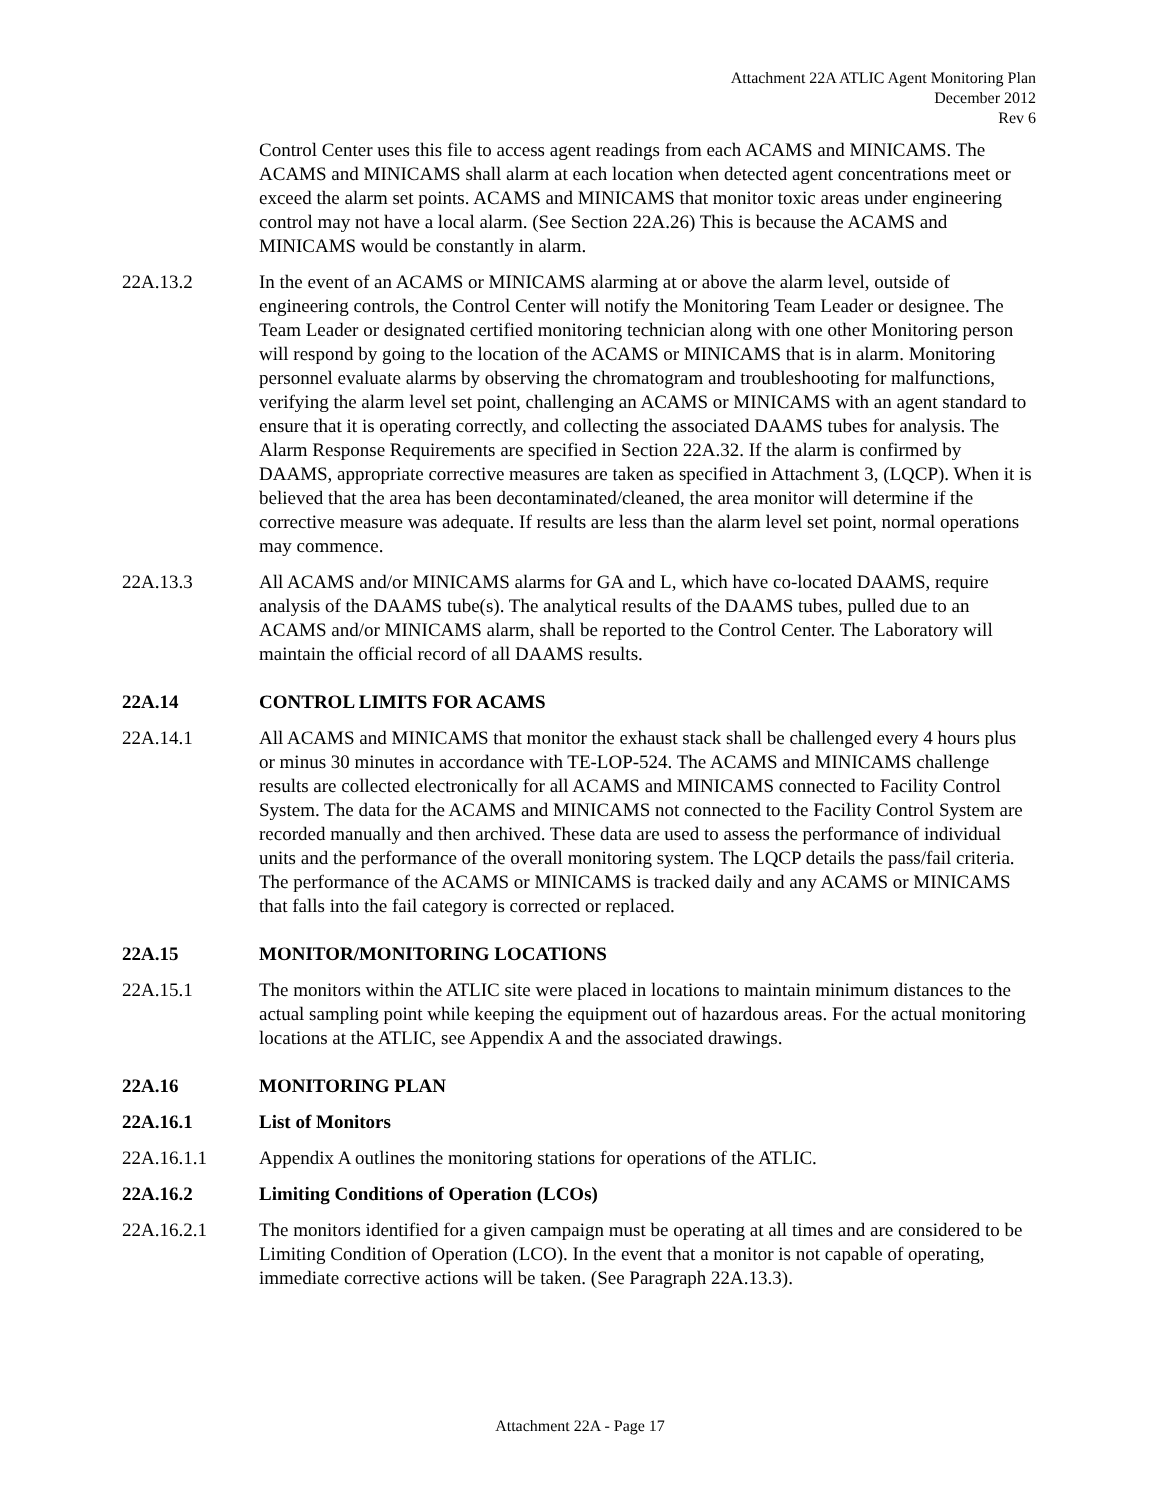Attachment 22A ATLIC Agent Monitoring Plan
December 2012
Rev 6
Control Center uses this file to access agent readings from each ACAMS and MINICAMS. The ACAMS and MINICAMS shall alarm at each location when detected agent concentrations meet or exceed the alarm set points. ACAMS and MINICAMS that monitor toxic areas under engineering control may not have a local alarm. (See Section 22A.26) This is because the ACAMS and MINICAMS would be constantly in alarm.
22A.13.2 In the event of an ACAMS or MINICAMS alarming at or above the alarm level, outside of engineering controls, the Control Center will notify the Monitoring Team Leader or designee. The Team Leader or designated certified monitoring technician along with one other Monitoring person will respond by going to the location of the ACAMS or MINICAMS that is in alarm. Monitoring personnel evaluate alarms by observing the chromatogram and troubleshooting for malfunctions, verifying the alarm level set point, challenging an ACAMS or MINICAMS with an agent standard to ensure that it is operating correctly, and collecting the associated DAAMS tubes for analysis. The Alarm Response Requirements are specified in Section 22A.32. If the alarm is confirmed by DAAMS, appropriate corrective measures are taken as specified in Attachment 3, (LQCP). When it is believed that the area has been decontaminated/cleaned, the area monitor will determine if the corrective measure was adequate. If results are less than the alarm level set point, normal operations may commence.
22A.13.3 All ACAMS and/or MINICAMS alarms for GA and L, which have co-located DAAMS, require analysis of the DAAMS tube(s). The analytical results of the DAAMS tubes, pulled due to an ACAMS and/or MINICAMS alarm, shall be reported to the Control Center. The Laboratory will maintain the official record of all DAAMS results.
22A.14 CONTROL LIMITS FOR ACAMS
22A.14.1 All ACAMS and MINICAMS that monitor the exhaust stack shall be challenged every 4 hours plus or minus 30 minutes in accordance with TE-LOP-524. The ACAMS and MINICAMS challenge results are collected electronically for all ACAMS and MINICAMS connected to Facility Control System. The data for the ACAMS and MINICAMS not connected to the Facility Control System are recorded manually and then archived. These data are used to assess the performance of individual units and the performance of the overall monitoring system. The LQCP details the pass/fail criteria. The performance of the ACAMS or MINICAMS is tracked daily and any ACAMS or MINICAMS that falls into the fail category is corrected or replaced.
22A.15 MONITOR/MONITORING LOCATIONS
22A.15.1 The monitors within the ATLIC site were placed in locations to maintain minimum distances to the actual sampling point while keeping the equipment out of hazardous areas. For the actual monitoring locations at the ATLIC, see Appendix A and the associated drawings.
22A.16 MONITORING PLAN
22A.16.1 List of Monitors
22A.16.1.1 Appendix A outlines the monitoring stations for operations of the ATLIC.
22A.16.2 Limiting Conditions of Operation (LCOs)
22A.16.2.1 The monitors identified for a given campaign must be operating at all times and are considered to be Limiting Condition of Operation (LCO). In the event that a monitor is not capable of operating, immediate corrective actions will be taken. (See Paragraph 22A.13.3).
Attachment 22A - Page 17